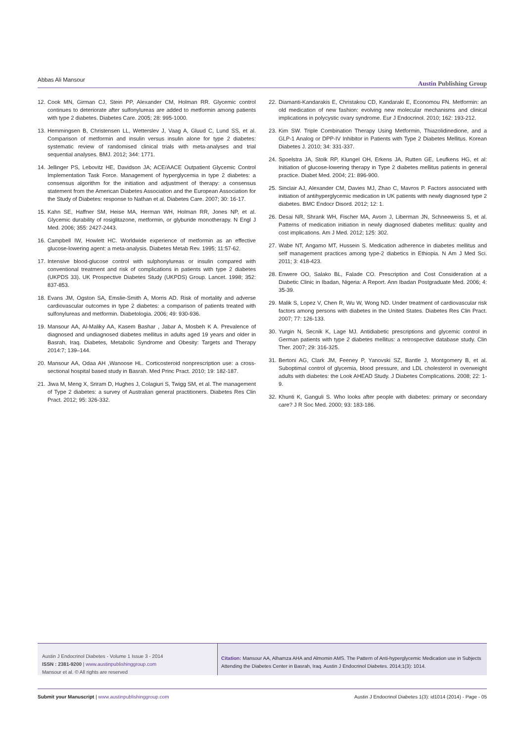Abbas Ali Mansour
Austin Publishing Group
12.
Cook MN, Girman CJ, Stein PP, Alexander CM, Holman RR. Glycemic control continues to deteriorate after sulfonylureas are added to metformin among patients with type 2 diabetes. Diabetes Care. 2005; 28: 995-1000.
13.
Hemmingsen B, Christensen LL, Wetterslev J, Vaag A, Gluud C, Lund SS, et al. Comparison of metformin and insulin versus insulin alone for type 2 diabetes: systematic review of randomised clinical trials with meta-analyses and trial sequential analyses. BMJ. 2012; 344: 1771.
14.
Jellinger PS, Lebovitz HE, Davidson JA; ACE/AACE Outpatient Glycemic Control Implementation Task Force. Management of hyperglycemia in type 2 diabetes: a consensus algorithm for the initiation and adjustment of therapy: a consensus statement from the American Diabetes Association and the European Association for the Study of Diabetes: response to Nathan et al. Diabetes Care. 2007; 30: 16-17.
15.
Kahn SE, Haffner SM, Heise MA, Herman WH, Holman RR, Jones NP, et al. Glycemic durability of rosiglitazone, metformin, or glyburide monotherapy. N Engl J Med. 2006; 355: 2427-2443.
16.
Campbell IW, Howlett HC. Worldwide experience of metformin as an effective glucose-lowering agent: a meta-analysis. Diabetes Metab Rev. 1995; 11:57-62.
17.
Intensive blood-glucose control with sulphonylureas or insulin compared with conventional treatment and risk of complications in patients with type 2 diabetes (UKPDS 33). UK Prospective Diabetes Study (UKPDS) Group. Lancet. 1998; 352: 837-853.
18.
Evans JM, Ogston SA, Emslie-Smith A, Morris AD. Risk of mortality and adverse cardiovascular outcomes in type 2 diabetes: a comparison of patients treated with sulfonylureas and metformin. Diabetologia. 2006; 49: 930-936.
19.
Mansour AA, Al-Maliky AA, Kasem Bashar , Jabar A, Mosbeh K A. Prevalence of diagnosed and undiagnosed diabetes mellitus in adults aged 19 years and older in Basrah, Iraq. Diabetes, Metabolic Syndrome and Obesity: Targets and Therapy 2014:7; 139–144.
20.
Mansour AA, Odaa AH ,Wanoose HL. Corticosteroid nonprescription use: a cross-sectional hospital based study in Basrah. Med Princ Pract. 2010; 19: 182-187.
21.
Jiwa M, Meng X, Sriram D, Hughes J, Colagiuri S, Twigg SM, et al. The management of Type 2 diabetes: a survey of Australian general practitioners. Diabetes Res Clin Pract. 2012; 95: 326-332.
22.
Diamanti-Kandarakis E, Christakou CD, Kandaraki E, Economou FN. Metformin: an old medication of new fashion: evolving new molecular mechanisms and clinical implications in polycystic ovary syndrome. Eur J Endocrinol. 2010; 162: 193-212.
23.
Kim SW. Triple Combination Therapy Using Metformin, Thiazolidinedione, and a GLP-1 Analog or DPP-IV Inhibitor in Patients with Type 2 Diabetes Mellitus. Korean Diabetes J. 2010; 34: 331-337.
24.
Spoelstra JA, Stolk RP, Klungel OH, Erkens JA, Rutten GE, Leufkens HG, et al: Initiation of glucose-lowering therapy in Type 2 diabetes mellitus patients in general practice. Diabet Med. 2004; 21: 896-900.
25.
Sinclair AJ, Alexander CM, Davies MJ, Zhao C, Mavros P. Factors associated with initiation of antihyperglycemic medication in UK patients with newly diagnosed type 2 diabetes. BMC Endocr Disord. 2012; 12: 1.
26.
Desai NR, Shrank WH, Fischer MA, Avorn J, Liberman JN, Schneeweiss S, et al. Patterns of medication initiation in newly diagnosed diabetes mellitus: quality and cost implications. Am J Med. 2012; 125: 302.
27.
Wabe NT, Angamo MT, Hussein S. Medication adherence in diabetes mellitus and self management practices among type-2 diabetics in Ethiopia. N Am J Med Sci. 2011; 3: 418-423.
28.
Enwere OO, Salako BL, Falade CO. Prescription and Cost Consideration at a Diabetic Clinic in Ibadan, Nigeria: A Report. Ann Ibadan Postgraduate Med. 2006; 4: 35-39.
29.
Malik S, Lopez V, Chen R, Wu W, Wong ND. Under treatment of cardiovascular risk factors among persons with diabetes in the United States. Diabetes Res Clin Pract. 2007; 77: 126-133.
30.
Yurgin N, Secnik K, Lage MJ. Antidiabetic prescriptions and glycemic control in German patients with type 2 diabetes mellitus: a retrospective database study. Clin Ther. 2007; 29: 316-325.
31.
Bertoni AG, Clark JM, Feeney P, Yanovski SZ, Bantle J, Montgomery B, et al. Suboptimal control of glycemia, blood pressure, and LDL cholesterol in overweight adults with diabetes: the Look AHEAD Study. J Diabetes Complications. 2008; 22: 1-9.
32.
Khunti K, Ganguli S. Who looks after people with diabetes: primary or secondary care? J R Soc Med. 2000; 93: 183-186.
Austin J Endocrinol Diabetes - Volume 1 Issue 3 - 2014
ISSN : 2381-9200 | www.austinpublishinggroup.com
Mansour et al. © All rights are reserved
Citation: Mansour AA, Alhamza AHA and Almomin AMS. The Pattern of Anti-hyperglycemic Medication use in Subjects Attending the Diabetes Center in Basrah, Iraq. Austin J Endocrinol Diabetes. 2014;1(3): 1014.
Submit your Manuscript | www.austinpublishinggroup.com
Austin J Endocrinol Diabetes 1(3): id1014 (2014) - Page - 05